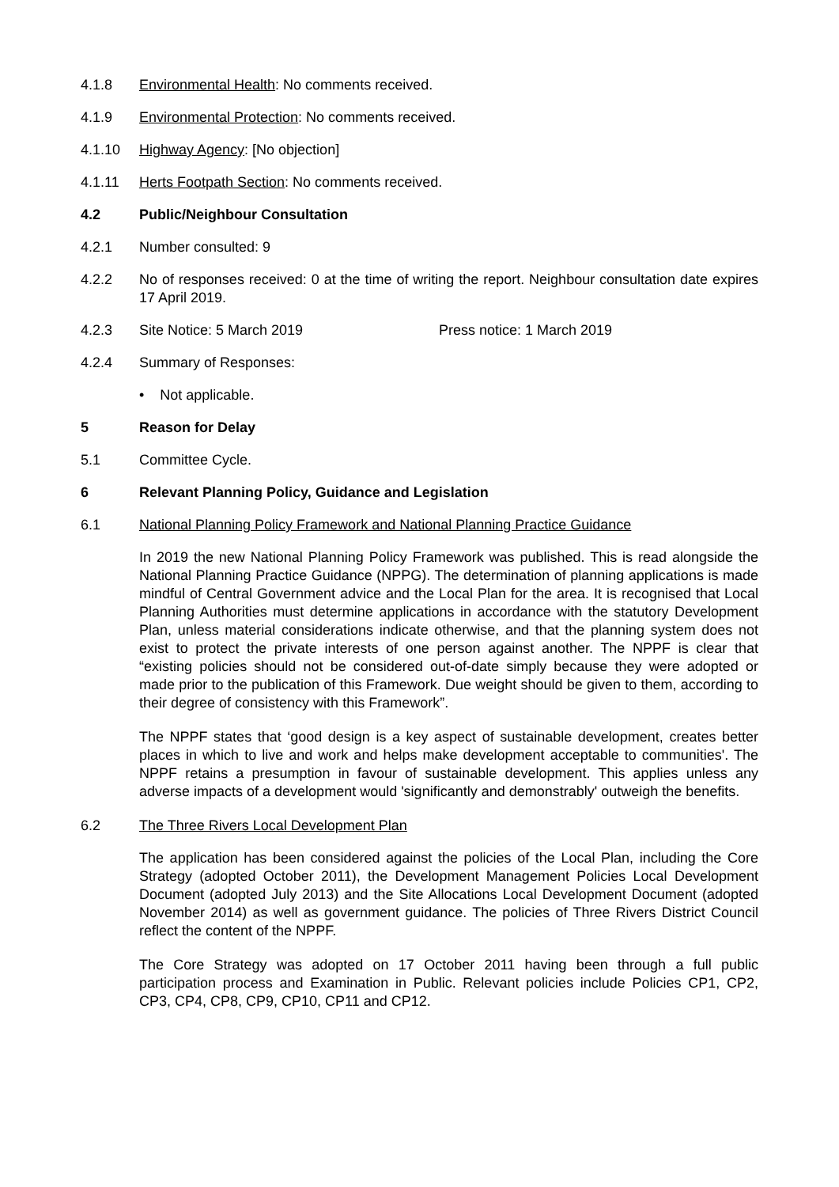4.1.8 Environmental Health: No comments received.
4.1.9 Environmental Protection: No comments received.
4.1.10 Highway Agency: [No objection]
4.1.11 Herts Footpath Section: No comments received.
4.2 Public/Neighbour Consultation
4.2.1 Number consulted: 9
4.2.2 No of responses received: 0 at the time of writing the report. Neighbour consultation date expires 17 April 2019.
4.2.3 Site Notice: 5 March 2019 Press notice: 1 March 2019
4.2.4 Summary of Responses:
• Not applicable.
5 Reason for Delay
5.1 Committee Cycle.
6 Relevant Planning Policy, Guidance and Legislation
6.1 National Planning Policy Framework and National Planning Practice Guidance
In 2019 the new National Planning Policy Framework was published. This is read alongside the National Planning Practice Guidance (NPPG). The determination of planning applications is made mindful of Central Government advice and the Local Plan for the area. It is recognised that Local Planning Authorities must determine applications in accordance with the statutory Development Plan, unless material considerations indicate otherwise, and that the planning system does not exist to protect the private interests of one person against another. The NPPF is clear that “existing policies should not be considered out-of-date simply because they were adopted or made prior to the publication of this Framework. Due weight should be given to them, according to their degree of consistency with this Framework”.
The NPPF states that ‘good design is a key aspect of sustainable development, creates better places in which to live and work and helps make development acceptable to communities'. The NPPF retains a presumption in favour of sustainable development. This applies unless any adverse impacts of a development would 'significantly and demonstrably' outweigh the benefits.
6.2 The Three Rivers Local Development Plan
The application has been considered against the policies of the Local Plan, including the Core Strategy (adopted October 2011), the Development Management Policies Local Development Document (adopted July 2013) and the Site Allocations Local Development Document (adopted November 2014) as well as government guidance. The policies of Three Rivers District Council reflect the content of the NPPF.
The Core Strategy was adopted on 17 October 2011 having been through a full public participation process and Examination in Public. Relevant policies include Policies CP1, CP2, CP3, CP4, CP8, CP9, CP10, CP11 and CP12.